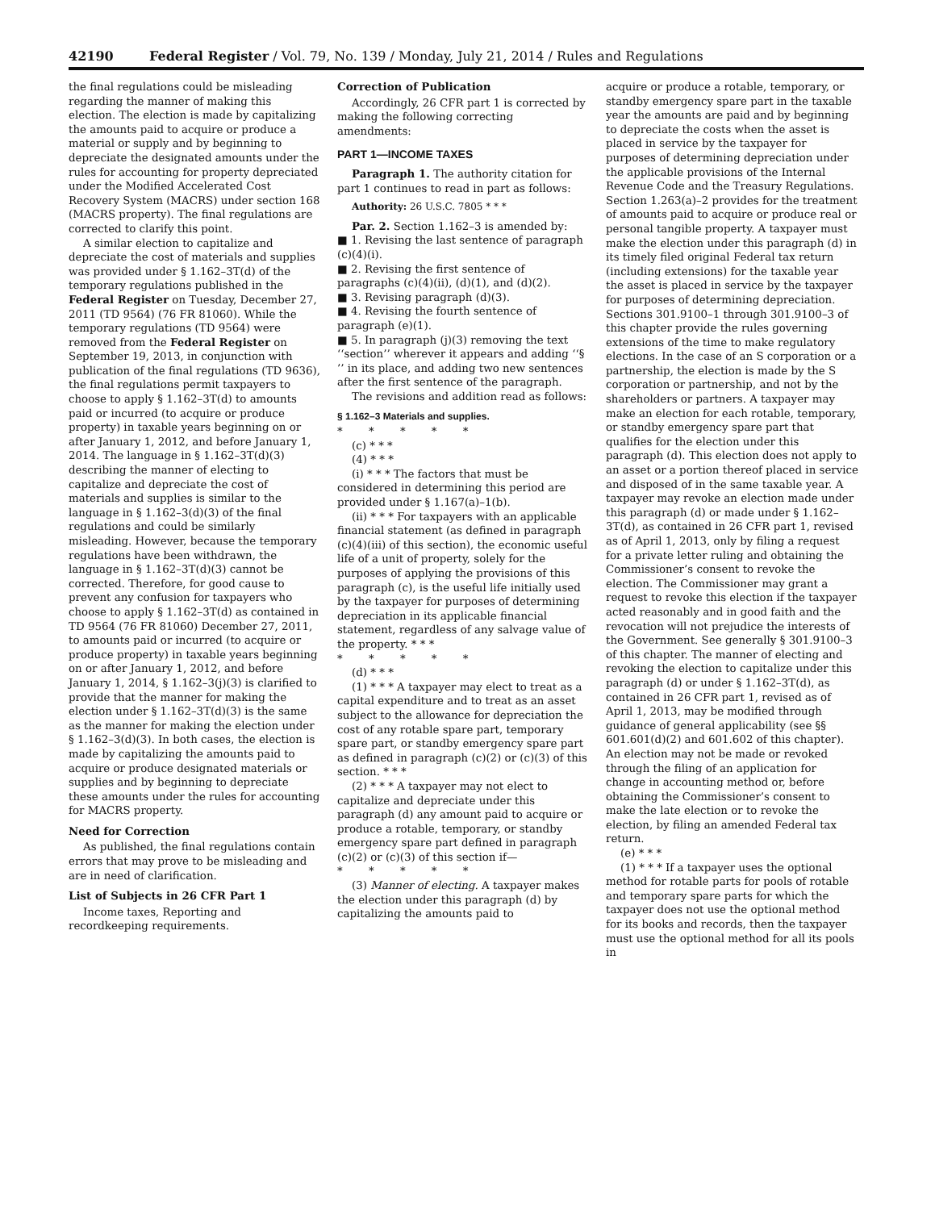42190 Federal Register / Vol. 79, No. 139 / Monday, July 21, 2014 / Rules and Regulations
the final regulations could be misleading regarding the manner of making this election. The election is made by capitalizing the amounts paid to acquire or produce a material or supply and by beginning to depreciate the designated amounts under the rules for accounting for property depreciated under the Modified Accelerated Cost Recovery System (MACRS) under section 168 (MACRS property). The final regulations are corrected to clarify this point.
A similar election to capitalize and depreciate the cost of materials and supplies was provided under § 1.162–3T(d) of the temporary regulations published in the Federal Register on Tuesday, December 27, 2011 (TD 9564) (76 FR 81060). While the temporary regulations (TD 9564) were removed from the Federal Register on September 19, 2013, in conjunction with publication of the final regulations (TD 9636), the final regulations permit taxpayers to choose to apply § 1.162–3T(d) to amounts paid or incurred (to acquire or produce property) in taxable years beginning on or after January 1, 2012, and before January 1, 2014. The language in § 1.162–3T(d)(3) describing the manner of electing to capitalize and depreciate the cost of materials and supplies is similar to the language in § 1.162–3(d)(3) of the final regulations and could be similarly misleading. However, because the temporary regulations have been withdrawn, the language in § 1.162–3T(d)(3) cannot be corrected. Therefore, for good cause to prevent any confusion for taxpayers who choose to apply § 1.162–3T(d) as contained in TD 9564 (76 FR 81060) December 27, 2011, to amounts paid or incurred (to acquire or produce property) in taxable years beginning on or after January 1, 2012, and before January 1, 2014, § 1.162–3(j)(3) is clarified to provide that the manner for making the election under § 1.162–3T(d)(3) is the same as the manner for making the election under § 1.162–3(d)(3). In both cases, the election is made by capitalizing the amounts paid to acquire or produce designated materials or supplies and by beginning to depreciate these amounts under the rules for accounting for MACRS property.
Need for Correction
As published, the final regulations contain errors that may prove to be misleading and are in need of clarification.
List of Subjects in 26 CFR Part 1
Income taxes, Reporting and recordkeeping requirements.
Correction of Publication
Accordingly, 26 CFR part 1 is corrected by making the following correcting amendments:
PART 1—INCOME TAXES
Paragraph 1. The authority citation for part 1 continues to read in part as follows:
Authority: 26 U.S.C. 7805 * * *
Par. 2. Section 1.162–3 is amended by:
■ 1. Revising the last sentence of paragraph (c)(4)(i).
■ 2. Revising the first sentence of paragraphs (c)(4)(ii), (d)(1), and (d)(2).
■ 3. Revising paragraph (d)(3).
■ 4. Revising the fourth sentence of paragraph (e)(1).
■ 5. In paragraph (j)(3) removing the text ‘‘section’’ wherever it appears and adding ‘‘§ ’’ in its place, and adding two new sentences after the first sentence of the paragraph.
The revisions and addition read as follows:
§ 1.162–3 Materials and supplies.
* * * * *
(c) * * *
(4) * * *
(i) * * * The factors that must be considered in determining this period are provided under § 1.167(a)–1(b).
(ii) * * * For taxpayers with an applicable financial statement (as defined in paragraph (c)(4)(iii) of this section), the economic useful life of a unit of property, solely for the purposes of applying the provisions of this paragraph (c), is the useful life initially used by the taxpayer for purposes of determining depreciation in its applicable financial statement, regardless of any salvage value of the property. * * *
* * * * *
(d) * * *
(1) * * * A taxpayer may elect to treat as a capital expenditure and to treat as an asset subject to the allowance for depreciation the cost of any rotable spare part, temporary spare part, or standby emergency spare part as defined in paragraph (c)(2) or (c)(3) of this section. * * *
(2) * * * A taxpayer may not elect to capitalize and depreciate under this paragraph (d) any amount paid to acquire or produce a rotable, temporary, or standby emergency spare part defined in paragraph (c)(2) or (c)(3) of this section if—
* * * * *
(3) Manner of electing. A taxpayer makes the election under this paragraph (d) by capitalizing the amounts paid to
acquire or produce a rotable, temporary, or standby emergency spare part in the taxable year the amounts are paid and by beginning to depreciate the costs when the asset is placed in service by the taxpayer for purposes of determining depreciation under the applicable provisions of the Internal Revenue Code and the Treasury Regulations. Section 1.263(a)–2 provides for the treatment of amounts paid to acquire or produce real or personal tangible property. A taxpayer must make the election under this paragraph (d) in its timely filed original Federal tax return (including extensions) for the taxable year the asset is placed in service by the taxpayer for purposes of determining depreciation. Sections 301.9100–1 through 301.9100–3 of this chapter provide the rules governing extensions of the time to make regulatory elections. In the case of an S corporation or a partnership, the election is made by the S corporation or partnership, and not by the shareholders or partners. A taxpayer may make an election for each rotable, temporary, or standby emergency spare part that qualifies for the election under this paragraph (d). This election does not apply to an asset or a portion thereof placed in service and disposed of in the same taxable year. A taxpayer may revoke an election made under this paragraph (d) or made under § 1.162–3T(d), as contained in 26 CFR part 1, revised as of April 1, 2013, only by filing a request for a private letter ruling and obtaining the Commissioner’s consent to revoke the election. The Commissioner may grant a request to revoke this election if the taxpayer acted reasonably and in good faith and the revocation will not prejudice the interests of the Government. See generally § 301.9100–3 of this chapter. The manner of electing and revoking the election to capitalize under this paragraph (d) or under § 1.162–3T(d), as contained in 26 CFR part 1, revised as of April 1, 2013, may be modified through guidance of general applicability (see §§ 601.601(d)(2) and 601.602 of this chapter). An election may not be made or revoked through the filing of an application for change in accounting method or, before obtaining the Commissioner’s consent to make the late election or to revoke the election, by filing an amended Federal tax return.
(e) * * *
(1) * * * If a taxpayer uses the optional method for rotable parts for pools of rotable and temporary spare parts for which the taxpayer does not use the optional method for its books and records, then the taxpayer must use the optional method for all its pools in